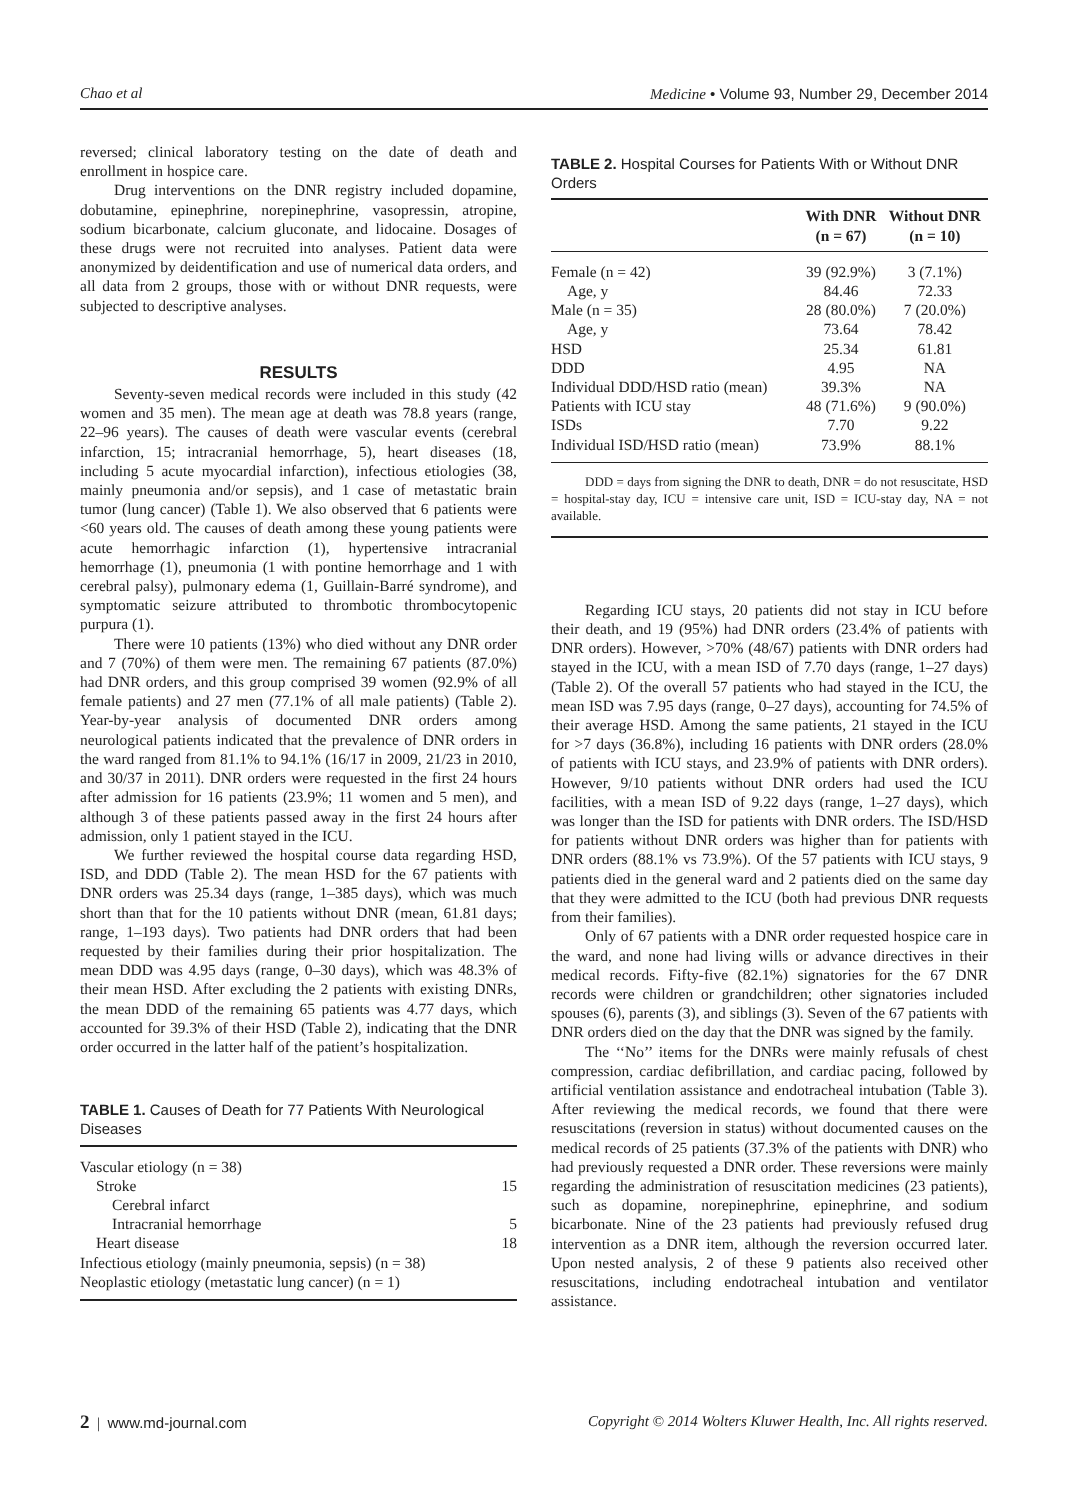Chao et al Medicine • Volume 93, Number 29, December 2014
reversed; clinical laboratory testing on the date of death and enrollment in hospice care.
Drug interventions on the DNR registry included dopamine, dobutamine, epinephrine, norepinephrine, vasopressin, atropine, sodium bicarbonate, calcium gluconate, and lidocaine. Dosages of these drugs were not recruited into analyses. Patient data were anonymized by deidentification and use of numerical data orders, and all data from 2 groups, those with or without DNR requests, were subjected to descriptive analyses.
RESULTS
Seventy-seven medical records were included in this study (42 women and 35 men). The mean age at death was 78.8 years (range, 22–96 years). The causes of death were vascular events (cerebral infarction, 15; intracranial hemorrhage, 5), heart diseases (18, including 5 acute myocardial infarction), infectious etiologies (38, mainly pneumonia and/or sepsis), and 1 case of metastatic brain tumor (lung cancer) (Table 1). We also observed that 6 patients were <60 years old. The causes of death among these young patients were acute hemorrhagic infarction (1), hypertensive intracranial hemorrhage (1), pneumonia (1 with pontine hemorrhage and 1 with cerebral palsy), pulmonary edema (1, Guillain-Barré syndrome), and symptomatic seizure attributed to thrombotic thrombocytopenic purpura (1).
There were 10 patients (13%) who died without any DNR order and 7 (70%) of them were men. The remaining 67 patients (87.0%) had DNR orders, and this group comprised 39 women (92.9% of all female patients) and 27 men (77.1% of all male patients) (Table 2). Year-by-year analysis of documented DNR orders among neurological patients indicated that the prevalence of DNR orders in the ward ranged from 81.1% to 94.1% (16/17 in 2009, 21/23 in 2010, and 30/37 in 2011). DNR orders were requested in the first 24 hours after admission for 16 patients (23.9%; 11 women and 5 men), and although 3 of these patients passed away in the first 24 hours after admission, only 1 patient stayed in the ICU.
We further reviewed the hospital course data regarding HSD, ISD, and DDD (Table 2). The mean HSD for the 67 patients with DNR orders was 25.34 days (range, 1–385 days), which was much short than that for the 10 patients without DNR (mean, 61.81 days; range, 1–193 days). Two patients had DNR orders that had been requested by their families during their prior hospitalization. The mean DDD was 4.95 days (range, 0–30 days), which was 48.3% of their mean HSD. After excluding the 2 patients with existing DNRs, the mean DDD of the remaining 65 patients was 4.77 days, which accounted for 39.3% of their HSD (Table 2), indicating that the DNR order occurred in the latter half of the patient’s hospitalization.
TABLE 1. Causes of Death for 77 Patients With Neurological Diseases
| Vascular etiology (n = 38) | |
| Stroke | 15 |
| Cerebral infarct | |
| Intracranial hemorrhage | 5 |
| Heart disease | 18 |
| Infectious etiology (mainly pneumonia, sepsis) (n = 38) | |
| Neoplastic etiology (metastatic lung cancer) (n = 1) | |
TABLE 2. Hospital Courses for Patients With or Without DNR Orders
| | With DNR (n = 67) | Without DNR (n = 10) |
| --- | --- | --- |
| Female (n = 42) | 39 (92.9%) | 3 (7.1%) |
| Age, y | 84.46 | 72.33 |
| Male (n = 35) | 28 (80.0%) | 7 (20.0%) |
| Age, y | 73.64 | 78.42 |
| HSD | 25.34 | 61.81 |
| DDD | 4.95 | NA |
| Individual DDD/HSD ratio (mean) | 39.3% | NA |
| Patients with ICU stay | 48 (71.6%) | 9 (90.0%) |
| ISDs | 7.70 | 9.22 |
| Individual ISD/HSD ratio (mean) | 73.9% | 88.1% |
DDD = days from signing the DNR to death, DNR = do not resuscitate, HSD = hospital-stay day, ICU = intensive care unit, ISD = ICU-stay day, NA = not available.
Regarding ICU stays, 20 patients did not stay in ICU before their death, and 19 (95%) had DNR orders (23.4% of patients with DNR orders). However, >70% (48/67) patients with DNR orders had stayed in the ICU, with a mean ISD of 7.70 days (range, 1–27 days) (Table 2). Of the overall 57 patients who had stayed in the ICU, the mean ISD was 7.95 days (range, 0–27 days), accounting for 74.5% of their average HSD. Among the same patients, 21 stayed in the ICU for >7 days (36.8%), including 16 patients with DNR orders (28.0% of patients with ICU stays, and 23.9% of patients with DNR orders). However, 9/10 patients without DNR orders had used the ICU facilities, with a mean ISD of 9.22 days (range, 1–27 days), which was longer than the ISD for patients with DNR orders. The ISD/HSD for patients without DNR orders was higher than for patients with DNR orders (88.1% vs 73.9%). Of the 57 patients with ICU stays, 9 patients died in the general ward and 2 patients died on the same day that they were admitted to the ICU (both had previous DNR requests from their families).
Only of 67 patients with a DNR order requested hospice care in the ward, and none had living wills or advance directives in their medical records. Fifty-five (82.1%) signatories for the 67 DNR records were children or grandchildren; other signatories included spouses (6), parents (3), and siblings (3). Seven of the 67 patients with DNR orders died on the day that the DNR was signed by the family.
The ‘‘No’’ items for the DNRs were mainly refusals of chest compression, cardiac defibrillation, and cardiac pacing, followed by artificial ventilation assistance and endotracheal intubation (Table 3). After reviewing the medical records, we found that there were resuscitations (reversion in status) without documented causes on the medical records of 25 patients (37.3% of the patients with DNR) who had previously requested a DNR order. These reversions were mainly regarding the administration of resuscitation medicines (23 patients), such as dopamine, norepinephrine, epinephrine, and sodium bicarbonate. Nine of the 23 patients had previously refused drug intervention as a DNR item, although the reversion occurred later. Upon nested analysis, 2 of these 9 patients also received other resuscitations, including endotracheal intubation and ventilator assistance.
2 | www.md-journal.com Copyright © 2014 Wolters Kluwer Health, Inc. All rights reserved.